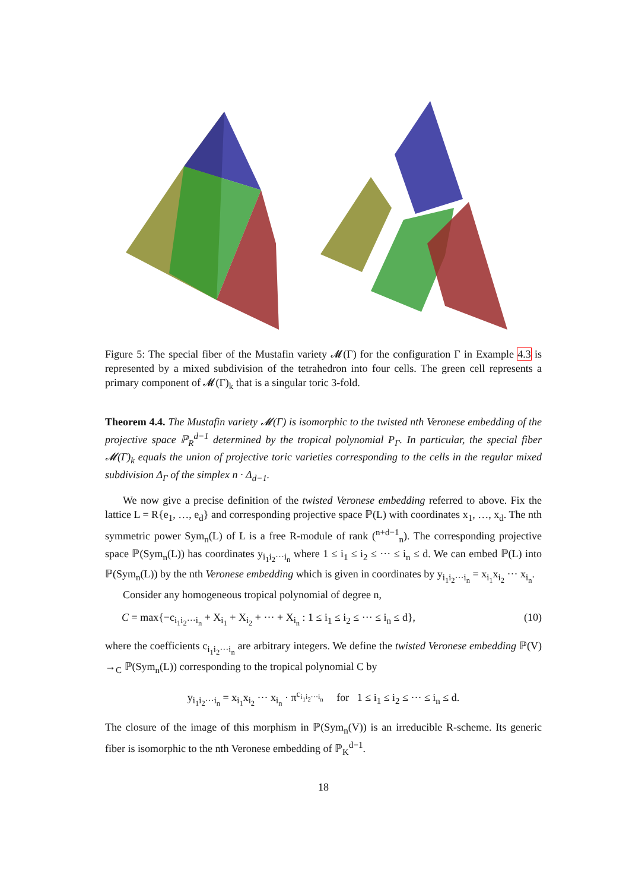Figure 5: The special fiber of the Mustafin variety 𝓜(Γ) for the configuration Γ in Example 4.3 is represented by a mixed subdivision of the tetrahedron into four cells. The green cell represents a primary component of 𝓜(Γ)<sub>k</sub> that is a singular toric 3-fold.
Theorem 4.4. The Mustafin variety 𝓜(Γ) is isomorphic to the twisted nth Veronese embedding of the projective space ℙ<sub>R</sub><sup>d−1</sup> determined by the tropical polynomial P<sub>Γ</sub>. In particular, the special fiber 𝓜(Γ)<sub>k</sub> equals the union of projective toric varieties corresponding to the cells in the regular mixed subdivision Δ<sub>Γ</sub> of the simplex n · Δ<sub>d−1</sub>.
We now give a precise definition of the twisted Veronese embedding referred to above. Fix the lattice L = R{e<sub>1</sub>, …, e<sub>d</sub>} and corresponding projective space ℙ(L) with coordinates x<sub>1</sub>, …, x<sub>d</sub>. The nth symmetric power Sym<sub>n</sub>(L) of L is a free R-module of rank (<sup>n+d−1</sup><sub>n</sub>). The corresponding projective space ℙ(Sym<sub>n</sub>(L)) has coordinates y<sub>i<sub>1</sub>i<sub>2</sub>···i<sub>n</sub></sub> where 1 ≤ i<sub>1</sub> ≤ i<sub>2</sub> ≤ ··· ≤ i<sub>n</sub> ≤ d. We can embed ℙ(L) into ℙ(Sym<sub>n</sub>(L)) by the nth Veronese embedding which is given in coordinates by y<sub>i<sub>1</sub>i<sub>2</sub>···i<sub>n</sub></sub> = x<sub>i<sub>1</sub></sub>x<sub>i<sub>2</sub></sub> ··· x<sub>i<sub>n</sub></sub>.
Consider any homogeneous tropical polynomial of degree n,
C = max{−c<sub>i<sub>1</sub>i<sub>2</sub>···i<sub>n</sub></sub> + X<sub>i<sub>1</sub></sub> + X<sub>i<sub>2</sub></sub> + ··· + X<sub>i<sub>n</sub></sub> : 1 ≤ i<sub>1</sub> ≤ i<sub>2</sub> ≤ ··· ≤ i<sub>n</sub> ≤ d}, (10)
where the coefficients c<sub>i<sub>1</sub>i<sub>2</sub>···i<sub>n</sub></sub> are arbitrary integers. We define the twisted Veronese embedding ℙ(V) →<sub>C</sub> ℙ(Sym<sub>n</sub>(L)) corresponding to the tropical polynomial C by
y<sub>i<sub>1</sub>i<sub>2</sub>···i<sub>n</sub></sub> = x<sub>i<sub>1</sub></sub>x<sub>i<sub>2</sub></sub> ··· x<sub>i<sub>n</sub></sub> · π<sup>c<sub>i<sub>1</sub>i<sub>2</sub>···i<sub>n</sub></sub></sup> for 1 ≤ i<sub>1</sub> ≤ i<sub>2</sub> ≤ ··· ≤ i<sub>n</sub> ≤ d.
The closure of the image of this morphism in ℙ(Sym<sub>n</sub>(V)) is an irreducible R-scheme. Its generic fiber is isomorphic to the nth Veronese embedding of ℙ<sub>K</sub><sup>d−1</sup>.
18